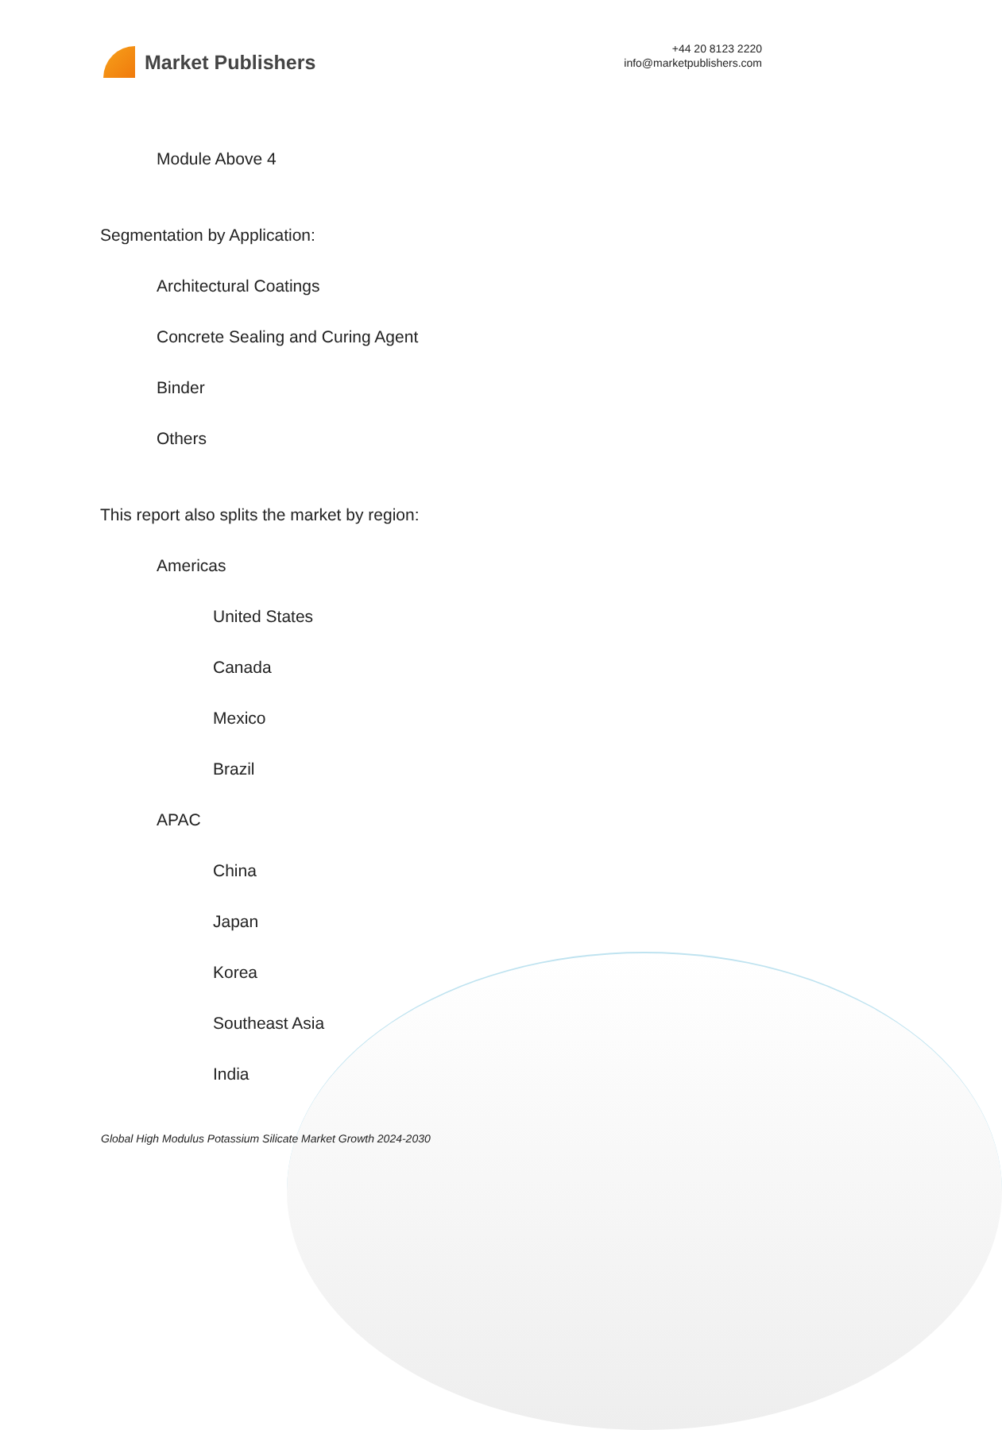Market Publishers
+44 20 8123 2220
info@marketpublishers.com
Module Above 4
Segmentation by Application:
Architectural Coatings
Concrete Sealing and Curing Agent
Binder
Others
This report also splits the market by region:
Americas
United States
Canada
Mexico
Brazil
APAC
China
Japan
Korea
Southeast Asia
India
Global High Modulus Potassium Silicate Market Growth 2024-2030